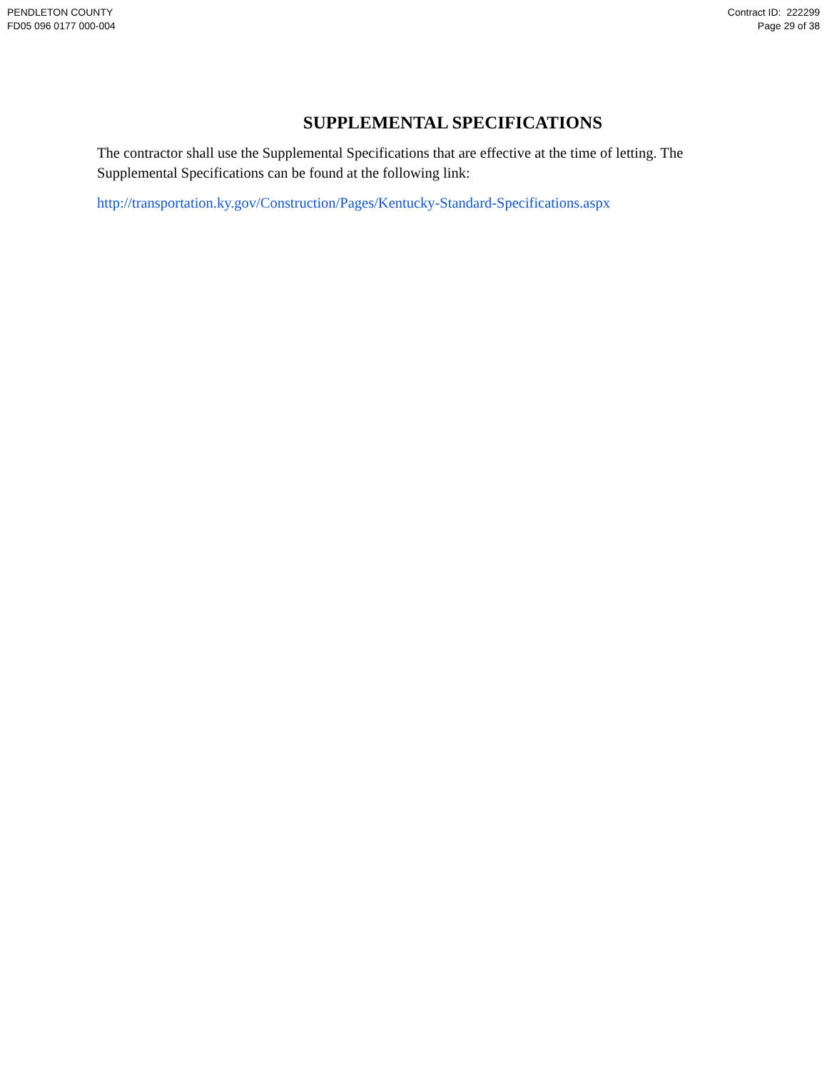PENDLETON COUNTY
FD05 096 0177 000-004
Contract ID: 222299
Page 29 of 38
SUPPLEMENTAL SPECIFICATIONS
The contractor shall use the Supplemental Specifications that are effective at the time of letting. The Supplemental Specifications can be found at the following link:
http://transportation.ky.gov/Construction/Pages/Kentucky-Standard-Specifications.aspx